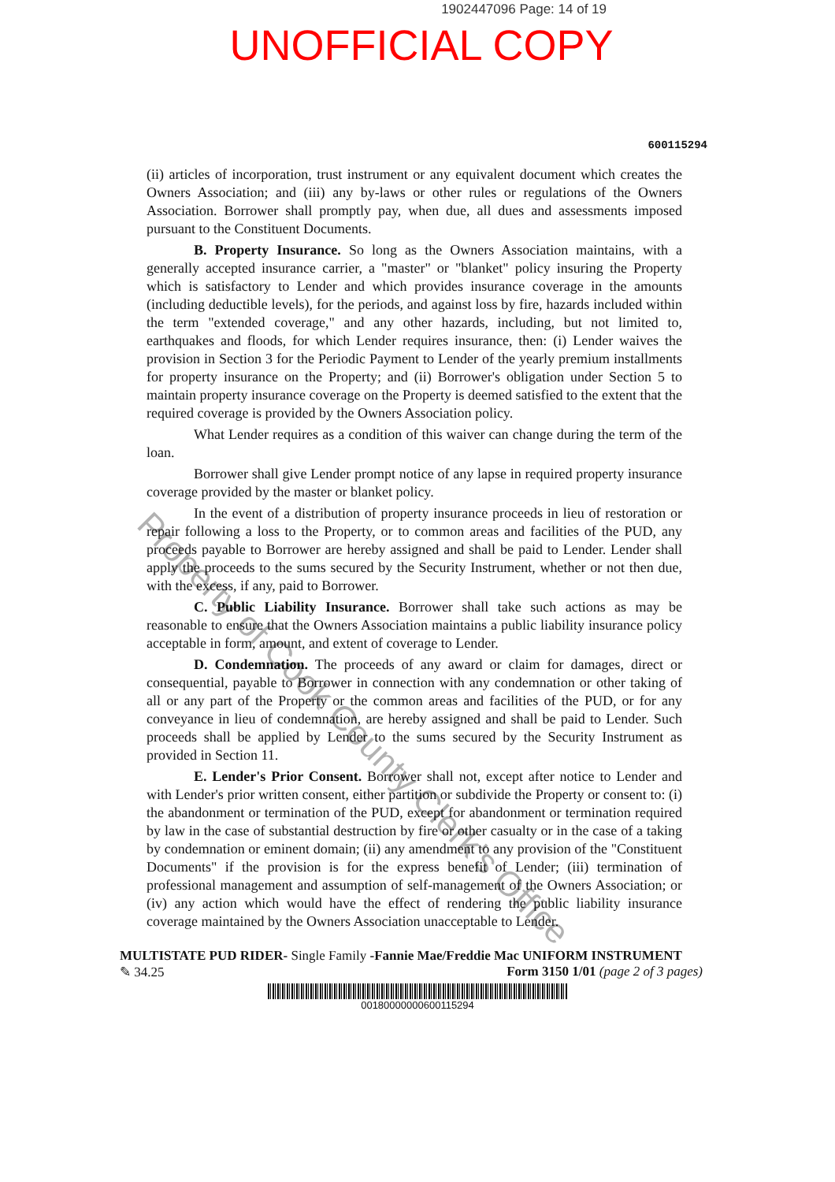1902447096 Page: 14 of 19
UNOFFICIAL COPY
600115294
(ii) articles of incorporation, trust instrument or any equivalent document which creates the Owners Association; and (iii) any by-laws or other rules or regulations of the Owners Association. Borrower shall promptly pay, when due, all dues and assessments imposed pursuant to the Constituent Documents.
B. Property Insurance. So long as the Owners Association maintains, with a generally accepted insurance carrier, a "master" or "blanket" policy insuring the Property which is satisfactory to Lender and which provides insurance coverage in the amounts (including deductible levels), for the periods, and against loss by fire, hazards included within the term "extended coverage," and any other hazards, including, but not limited to, earthquakes and floods, for which Lender requires insurance, then: (i) Lender waives the provision in Section 3 for the Periodic Payment to Lender of the yearly premium installments for property insurance on the Property; and (ii) Borrower's obligation under Section 5 to maintain property insurance coverage on the Property is deemed satisfied to the extent that the required coverage is provided by the Owners Association policy.
What Lender requires as a condition of this waiver can change during the term of the loan.
Borrower shall give Lender prompt notice of any lapse in required property insurance coverage provided by the master or blanket policy.
In the event of a distribution of property insurance proceeds in lieu of restoration or repair following a loss to the Property, or to common areas and facilities of the PUD, any proceeds payable to Borrower are hereby assigned and shall be paid to Lender. Lender shall apply the proceeds to the sums secured by the Security Instrument, whether or not then due, with the excess, if any, paid to Borrower.
C. Public Liability Insurance. Borrower shall take such actions as may be reasonable to ensure that the Owners Association maintains a public liability insurance policy acceptable in form, amount, and extent of coverage to Lender.
D. Condemnation. The proceeds of any award or claim for damages, direct or consequential, payable to Borrower in connection with any condemnation or other taking of all or any part of the Property or the common areas and facilities of the PUD, or for any conveyance in lieu of condemnation, are hereby assigned and shall be paid to Lender. Such proceeds shall be applied by Lender to the sums secured by the Security Instrument as provided in Section 11.
E. Lender's Prior Consent. Borrower shall not, except after notice to Lender and with Lender's prior written consent, either partition or subdivide the Property or consent to: (i) the abandonment or termination of the PUD, except for abandonment or termination required by law in the case of substantial destruction by fire or other casualty or in the case of a taking by condemnation or eminent domain; (ii) any amendment to any provision of the "Constituent Documents" if the provision is for the express benefit of Lender; (iii) termination of professional management and assumption of self-management of the Owners Association; or (iv) any action which would have the effect of rendering the public liability insurance coverage maintained by the Owners Association unacceptable to Lender.
MULTISTATE PUD RIDER- Single Family -Fannie Mae/Freddie Mac UNIFORM INSTRUMENT
✎ 34.25 Form 3150 1/01 (page 2 of 3 pages)
00180000000600115294
Property of Cook County Clerk's Office